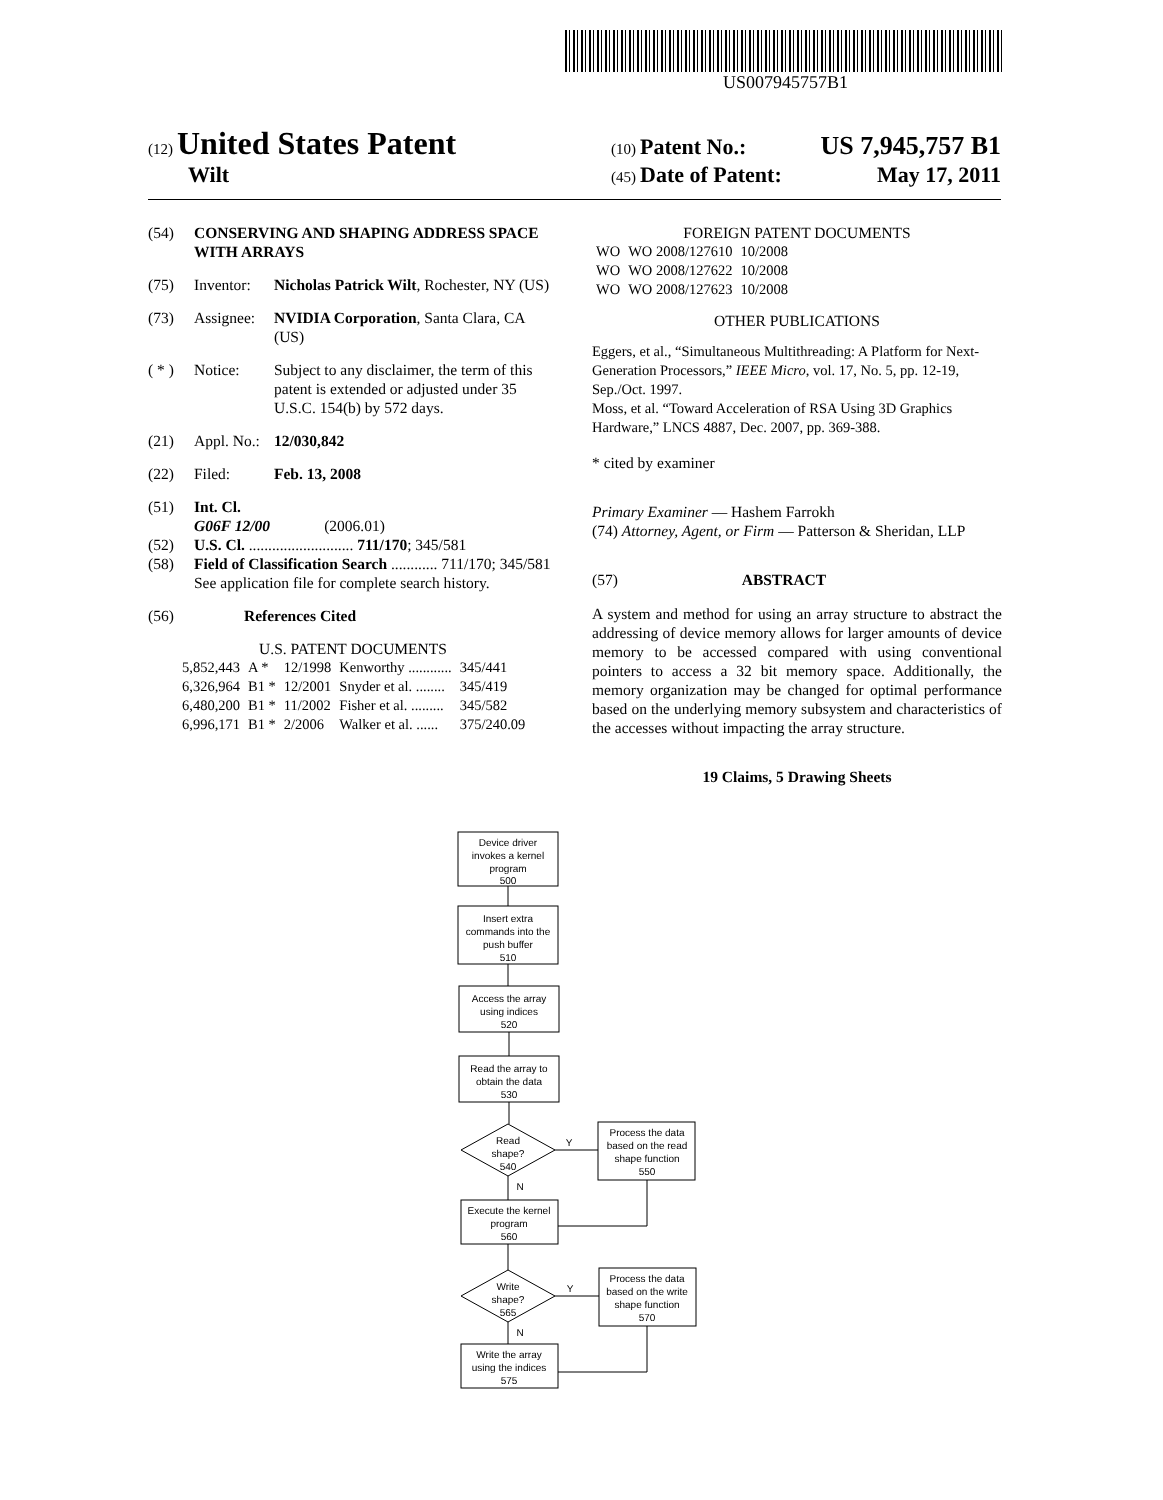US007945757B1
(12) United States Patent
(10) Patent No.: US 7,945,757 B1
Wilt
(45) Date of Patent: May 17, 2011
(54) CONSERVING AND SHAPING ADDRESS SPACE WITH ARRAYS
(75) Inventor: Nicholas Patrick Wilt, Rochester, NY (US)
(73) Assignee: NVIDIA Corporation, Santa Clara, CA (US)
( * ) Notice: Subject to any disclaimer, the term of this patent is extended or adjusted under 35 U.S.C. 154(b) by 572 days.
(21) Appl. No.: 12/030,842
(22) Filed: Feb. 13, 2008
(51) Int. Cl.
G06F 12/00 (2006.01)
(52) U.S. Cl. ........................... 711/170; 345/581
(58) Field of Classification Search ............ 711/170; 345/581
See application file for complete search history.
(56) References Cited
U.S. PATENT DOCUMENTS
| 5,852,443 | A * | 12/1998 | Kenworthy ............ | 345/441 |
| 6,326,964 | B1 * | 12/2001 | Snyder et al. ........ | 345/419 |
| 6,480,200 | B1 * | 11/2002 | Fisher et al. ......... | 345/582 |
| 6,996,171 | B1 * | 2/2006 | Walker et al. ...... | 375/240.09 |
FOREIGN PATENT DOCUMENTS
| WO | WO 2008/127610 | 10/2008 |
| WO | WO 2008/127622 | 10/2008 |
| WO | WO 2008/127623 | 10/2008 |
OTHER PUBLICATIONS
Eggers, et al., “Simultaneous Multithreading: A Platform for Next-Generation Processors,” IEEE Micro, vol. 17, No. 5, pp. 12-19, Sep./Oct. 1997.
Moss, et al. “Toward Acceleration of RSA Using 3D Graphics Hardware,” LNCS 4887, Dec. 2007, pp. 369-388.
* cited by examiner
Primary Examiner — Hashem Farrokh
(74) Attorney, Agent, or Firm — Patterson & Sheridan, LLP
(57) ABSTRACT
A system and method for using an array structure to abstract the addressing of device memory allows for larger amounts of device memory to be accessed compared with using conventional pointers to access a 32 bit memory space. Additionally, the memory organization may be changed for optimal performance based on the underlying memory subsystem and characteristics of the accesses without impacting the array structure.
19 Claims, 5 Drawing Sheets
Device driver
invokes a kernel
program
500
Insert extra
commands into the
push buffer
510
Access the array
using indices
520
Read the array to
obtain the data
530
Read
shape?
540
Y
N
Process the data
based on the read
shape function
550
Execute the kernel
program
560
Write
shape?
565
Y
N
Process the data
based on the write
shape function
570
Write the array
using the indices
575